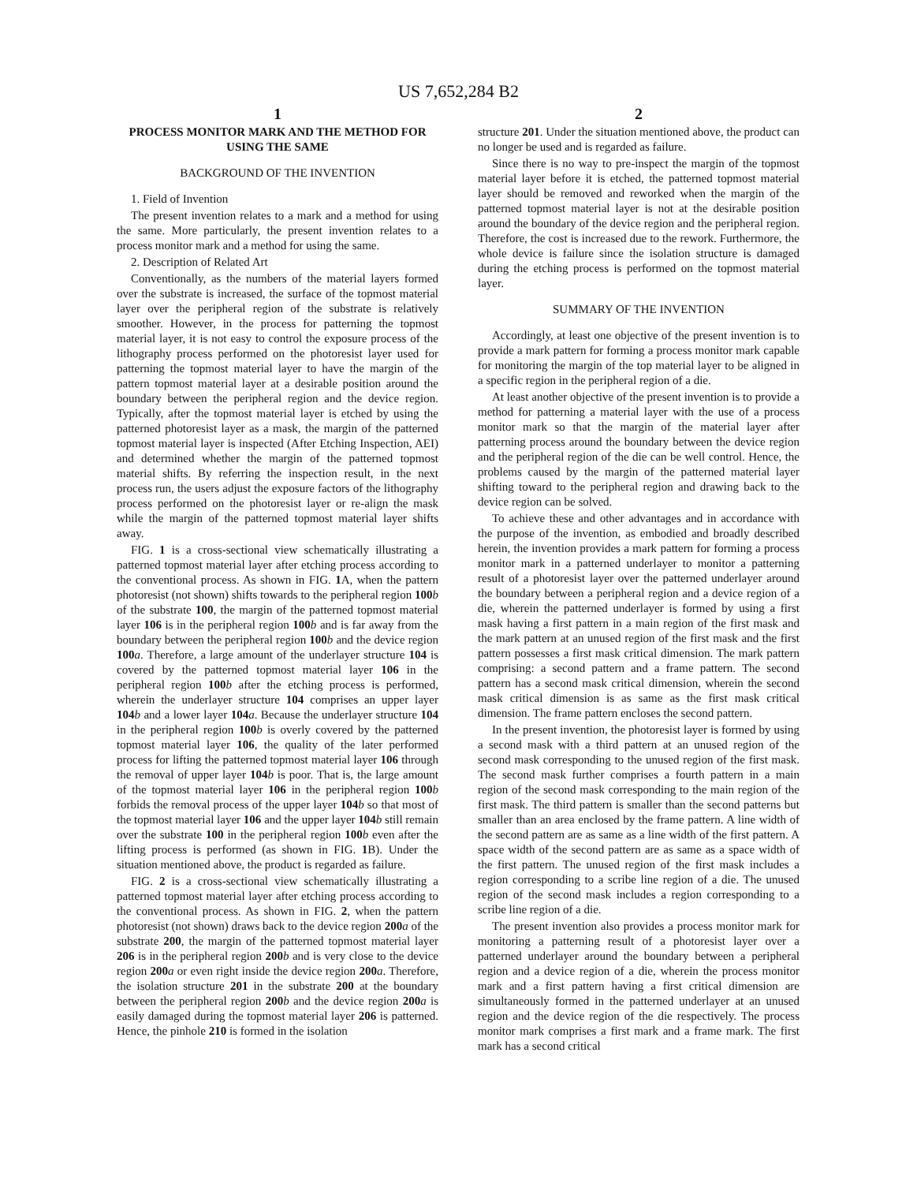US 7,652,284 B2
1
PROCESS MONITOR MARK AND THE METHOD FOR USING THE SAME
BACKGROUND OF THE INVENTION
1. Field of Invention
The present invention relates to a mark and a method for using the same. More particularly, the present invention relates to a process monitor mark and a method for using the same.
2. Description of Related Art
Conventionally, as the numbers of the material layers formed over the substrate is increased, the surface of the topmost material layer over the peripheral region of the substrate is relatively smoother. However, in the process for patterning the topmost material layer, it is not easy to control the exposure process of the lithography process performed on the photoresist layer used for patterning the topmost material layer to have the margin of the pattern topmost material layer at a desirable position around the boundary between the peripheral region and the device region. Typically, after the topmost material layer is etched by using the patterned photoresist layer as a mask, the margin of the patterned topmost material layer is inspected (After Etching Inspection, AEI) and determined whether the margin of the patterned topmost material shifts. By referring the inspection result, in the next process run, the users adjust the exposure factors of the lithography process performed on the photoresist layer or re-align the mask while the margin of the patterned topmost material layer shifts away.
FIG. 1 is a cross-sectional view schematically illustrating a patterned topmost material layer after etching process according to the conventional process. As shown in FIG. 1 A, when the pattern photoresist (not shown) shifts towards to the peripheral region 100 b of the substrate 100, the margin of the patterned topmost material layer 106 is in the peripheral region 100 b and is far away from the boundary between the peripheral region 100 b and the device region 100 a. Therefore, a large amount of the underlayer structure 104 is covered by the patterned topmost material layer 106 in the peripheral region 100 b after the etching process is performed, wherein the underlayer structure 104 comprises an upper layer 104 b and a lower layer 104 a. Because the underlayer structure 104 in the peripheral region 100 b is overly covered by the patterned topmost material layer 106, the quality of the later performed process for lifting the patterned topmost material layer 106 through the removal of upper layer 104 b is poor. That is, the large amount of the topmost material layer 106 in the peripheral region 100 b forbids the removal process of the upper layer 104 b so that most of the topmost material layer 106 and the upper layer 104 b still remain over the substrate 100 in the peripheral region 100 b even after the lifting process is performed (as shown in FIG. 1 B). Under the situation mentioned above, the product is regarded as failure.
FIG. 2 is a cross-sectional view schematically illustrating a patterned topmost material layer after etching process according to the conventional process. As shown in FIG. 2, when the pattern photoresist (not shown) draws back to the device region 200 a of the substrate 200, the margin of the patterned topmost material layer 206 is in the peripheral region 200 b and is very close to the device region 200 a or even right inside the device region 200 a. Therefore, the isolation structure 201 in the substrate 200 at the boundary between the peripheral region 200 b and the device region 200 a is easily damaged during the topmost material layer 206 is patterned. Hence, the pinhole 210 is formed in the isolation
2
structure 201. Under the situation mentioned above, the product can no longer be used and is regarded as failure.
Since there is no way to pre-inspect the margin of the topmost material layer before it is etched, the patterned topmost material layer should be removed and reworked when the margin of the patterned topmost material layer is not at the desirable position around the boundary of the device region and the peripheral region. Therefore, the cost is increased due to the rework. Furthermore, the whole device is failure since the isolation structure is damaged during the etching process is performed on the topmost material layer.
SUMMARY OF THE INVENTION
Accordingly, at least one objective of the present invention is to provide a mark pattern for forming a process monitor mark capable for monitoring the margin of the top material layer to be aligned in a specific region in the peripheral region of a die.
At least another objective of the present invention is to provide a method for patterning a material layer with the use of a process monitor mark so that the margin of the material layer after patterning process around the boundary between the device region and the peripheral region of the die can be well control. Hence, the problems caused by the margin of the patterned material layer shifting toward to the peripheral region and drawing back to the device region can be solved.
To achieve these and other advantages and in accordance with the purpose of the invention, as embodied and broadly described herein, the invention provides a mark pattern for forming a process monitor mark in a patterned underlayer to monitor a patterning result of a photoresist layer over the patterned underlayer around the boundary between a peripheral region and a device region of a die, wherein the patterned underlayer is formed by using a first mask having a first pattern in a main region of the first mask and the mark pattern at an unused region of the first mask and the first pattern possesses a first mask critical dimension. The mark pattern comprising: a second pattern and a frame pattern. The second pattern has a second mask critical dimension, wherein the second mask critical dimension is as same as the first mask critical dimension. The frame pattern encloses the second pattern.
In the present invention, the photoresist layer is formed by using a second mask with a third pattern at an unused region of the second mask corresponding to the unused region of the first mask. The second mask further comprises a fourth pattern in a main region of the second mask corresponding to the main region of the first mask. The third pattern is smaller than the second patterns but smaller than an area enclosed by the frame pattern. A line width of the second pattern are as same as a line width of the first pattern. A space width of the second pattern are as same as a space width of the first pattern. The unused region of the first mask includes a region corresponding to a scribe line region of a die. The unused region of the second mask includes a region corresponding to a scribe line region of a die.
The present invention also provides a process monitor mark for monitoring a patterning result of a photoresist layer over a patterned underlayer around the boundary between a peripheral region and a device region of a die, wherein the process monitor mark and a first pattern having a first critical dimension are simultaneously formed in the patterned underlayer at an unused region and the device region of the die respectively. The process monitor mark comprises a first mark and a frame mark. The first mark has a second critical